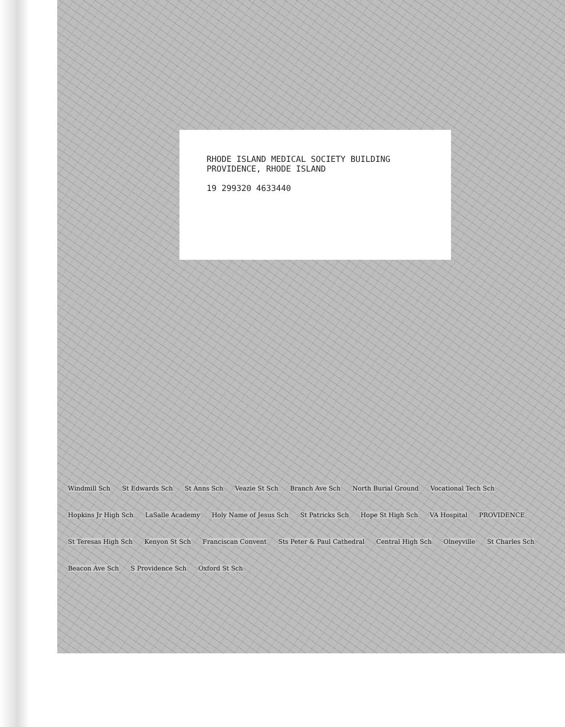RHODE ISLAND MEDICAL SOCIETY BUILDING
PROVIDENCE, RHODE ISLAND
19 299320 4633440
Windmill Sch St Edwards Sch St Anns Sch Veazie St Sch Branch Ave Sch North Burial Ground Vocational Tech Sch Hopkins Jr High Sch LaSalle Academy Holy Name of Jesus Sch St Patricks Sch Hope St High Sch VA Hospital PROVIDENCE St Teresas High Sch Kenyon St Sch Franciscan Convent Sts Peter & Paul Cathedral Central High Sch Olneyville St Charles Sch Beacon Ave Sch S Providence Sch Oxford St Sch